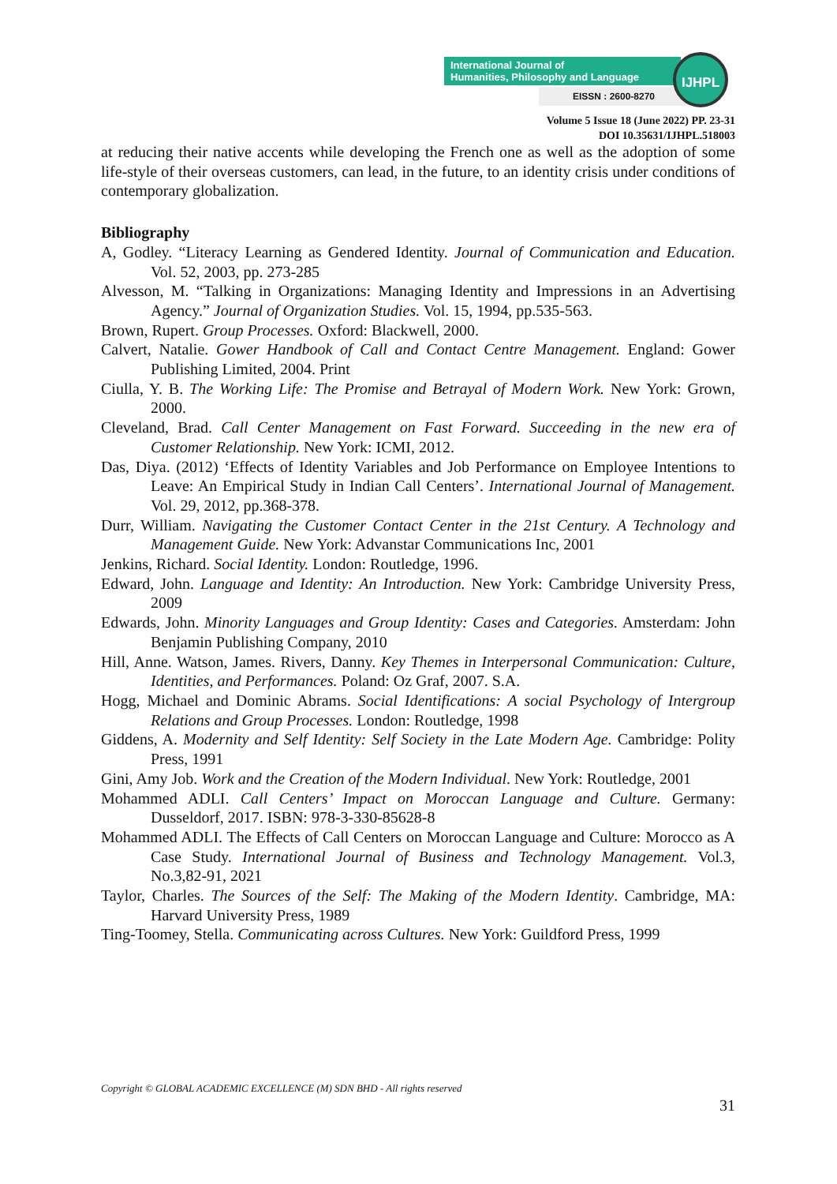International Journal of
Humanities, Philosophy and Language
EISSN : 2600-8270
IJHPL
Volume 5 Issue 18 (June 2022) PP. 23-31
DOI 10.35631/IJHPL.518003
at reducing their native accents while developing the French one as well as the adoption of some life-style of their overseas customers, can lead, in the future, to an identity crisis under conditions of contemporary globalization.
Bibliography
A, Godley. “Literacy Learning as Gendered Identity. Journal of Communication and Education. Vol. 52, 2003, pp. 273-285
Alvesson, M. “Talking in Organizations: Managing Identity and Impressions in an Advertising Agency.” Journal of Organization Studies. Vol. 15, 1994, pp.535-563.
Brown, Rupert. Group Processes. Oxford: Blackwell, 2000.
Calvert, Natalie. Gower Handbook of Call and Contact Centre Management. England: Gower Publishing Limited, 2004. Print
Ciulla, Y. B. The Working Life: The Promise and Betrayal of Modern Work. New York: Grown, 2000.
Cleveland, Brad. Call Center Management on Fast Forward. Succeeding in the new era of Customer Relationship. New York: ICMI, 2012.
Das, Diya. (2012) ‘Effects of Identity Variables and Job Performance on Employee Intentions to Leave: An Empirical Study in Indian Call Centers’. International Journal of Management. Vol. 29, 2012, pp.368-378.
Durr, William. Navigating the Customer Contact Center in the 21st Century. A Technology and Management Guide. New York: Advanstar Communications Inc, 2001
Jenkins, Richard. Social Identity. London: Routledge, 1996.
Edward, John. Language and Identity: An Introduction. New York: Cambridge University Press, 2009
Edwards, John. Minority Languages and Group Identity: Cases and Categories. Amsterdam: John Benjamin Publishing Company, 2010
Hill, Anne. Watson, James. Rivers, Danny. Key Themes in Interpersonal Communication: Culture, Identities, and Performances. Poland: Oz Graf, 2007. S.A.
Hogg, Michael and Dominic Abrams. Social Identifications: A social Psychology of Intergroup Relations and Group Processes. London: Routledge, 1998
Giddens, A. Modernity and Self Identity: Self Society in the Late Modern Age. Cambridge: Polity Press, 1991
Gini, Amy Job. Work and the Creation of the Modern Individual. New York: Routledge, 2001
Mohammed ADLI. Call Centers’ Impact on Moroccan Language and Culture. Germany: Dusseldorf, 2017. ISBN: 978-3-330-85628-8
Mohammed ADLI. The Effects of Call Centers on Moroccan Language and Culture: Morocco as A Case Study. International Journal of Business and Technology Management. Vol.3, No.3,82-91, 2021
Taylor, Charles. The Sources of the Self: The Making of the Modern Identity. Cambridge, MA: Harvard University Press, 1989
Ting-Toomey, Stella. Communicating across Cultures. New York: Guildford Press, 1999
Copyright © GLOBAL ACADEMIC EXCELLENCE (M) SDN BHD - All rights reserved
31